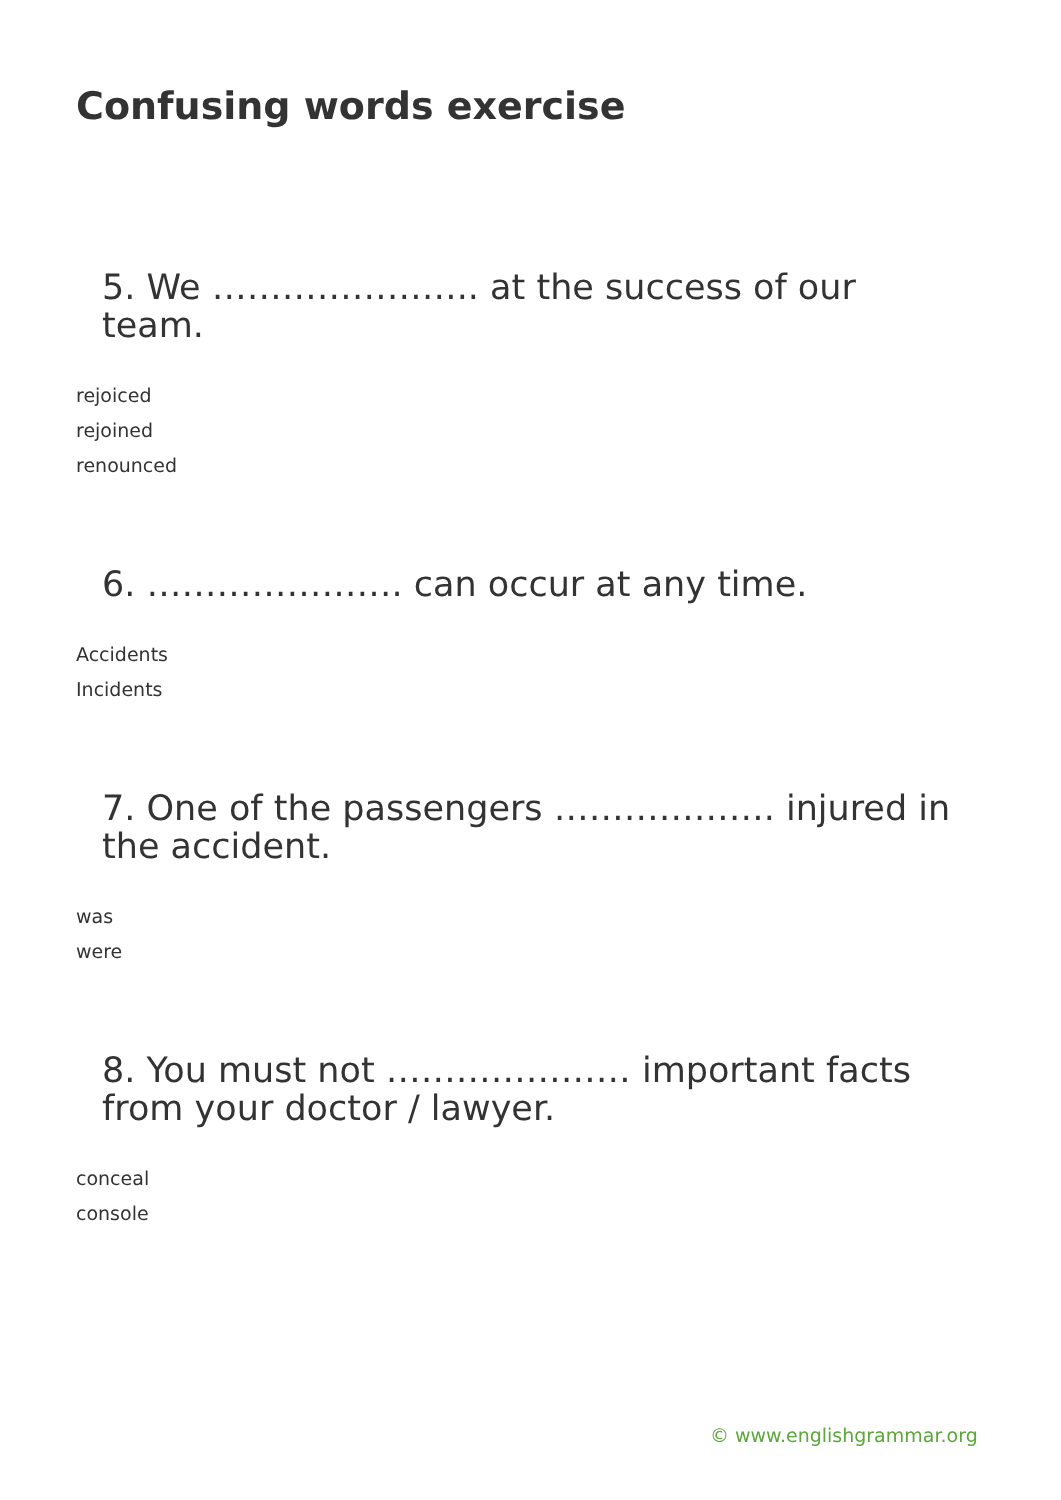Confusing words exercise
5. We ………………….. at the success of our team.
rejoiced
rejoined
renounced
6. …………………. can occur at any time.
Accidents
Incidents
7. One of the passengers ………………. injured in the accident.
was
were
8. You must not ………………… important facts from your doctor / lawyer.
conceal
console
© www.englishgrammar.org